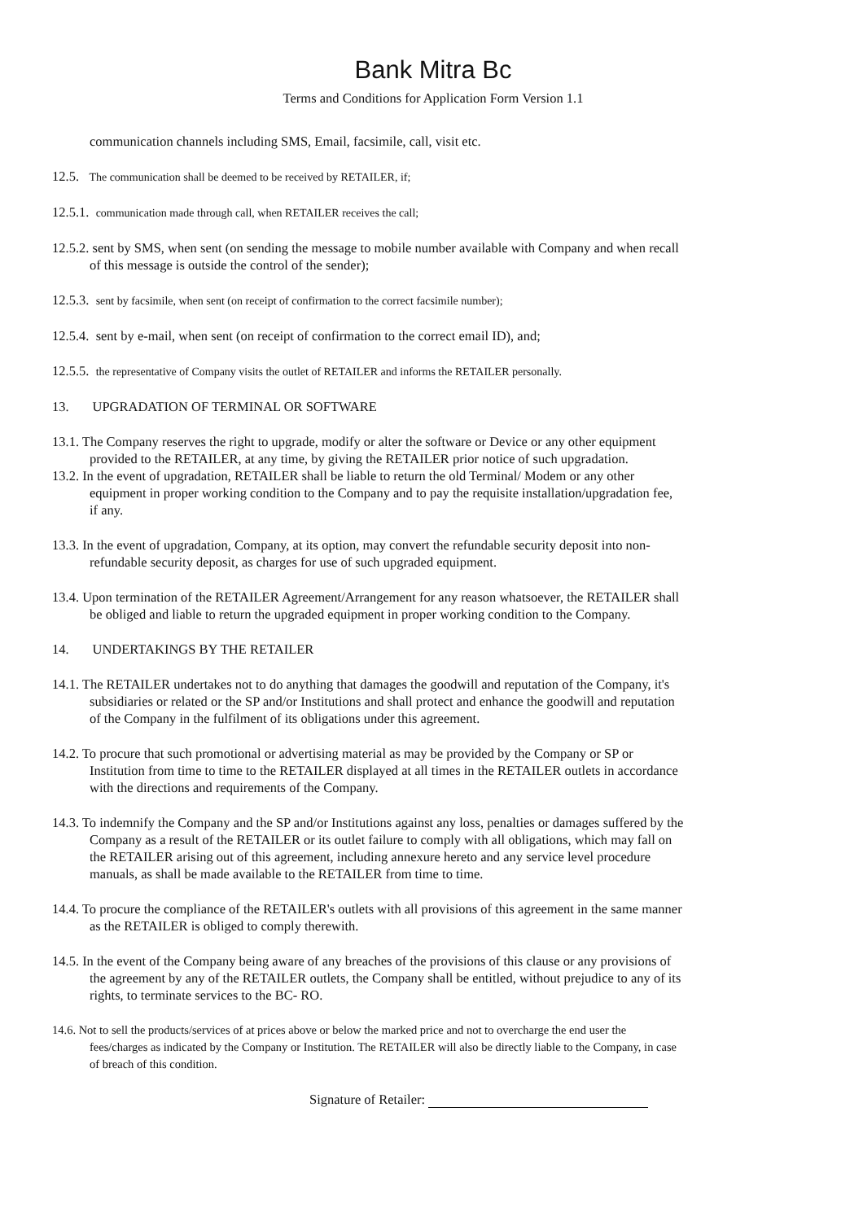Bank Mitra Bc
Terms and Conditions for Application Form Version 1.1
communication channels including SMS, Email, facsimile, call, visit etc.
12.5. The communication shall be deemed to be received by RETAILER, if;
12.5.1. communication made through call, when RETAILER receives the call;
12.5.2. sent by SMS, when sent (on sending the message to mobile number available with Company and when recall of this message is outside the control of the sender);
12.5.3. sent by facsimile, when sent (on receipt of confirmation to the correct facsimile number);
12.5.4. sent by e-mail, when sent (on receipt of confirmation to the correct email ID), and;
12.5.5. the representative of Company visits the outlet of RETAILER and informs the RETAILER personally.
13. UPGRADATION OF TERMINAL OR SOFTWARE
13.1. The Company reserves the right to upgrade, modify or alter the software or Device or any other equipment provided to the RETAILER, at any time, by giving the RETAILER prior notice of such upgradation.
13.2. In the event of upgradation, RETAILER shall be liable to return the old Terminal/ Modem or any other equipment in proper working condition to the Company and to pay the requisite installation/upgradation fee, if any.
13.3. In the event of upgradation, Company, at its option, may convert the refundable security deposit into non-refundable security deposit, as charges for use of such upgraded equipment.
13.4. Upon termination of the RETAILER Agreement/Arrangement for any reason whatsoever, the RETAILER shall be obliged and liable to return the upgraded equipment in proper working condition to the Company.
14. UNDERTAKINGS BY THE RETAILER
14.1. The RETAILER undertakes not to do anything that damages the goodwill and reputation of the Company, it's subsidiaries or related or the SP and/or Institutions and shall protect and enhance the goodwill and reputation of the Company in the fulfilment of its obligations under this agreement.
14.2. To procure that such promotional or advertising material as may be provided by the Company or SP or Institution from time to time to the RETAILER displayed at all times in the RETAILER outlets in accordance with the directions and requirements of the Company.
14.3. To indemnify the Company and the SP and/or Institutions against any loss, penalties or damages suffered by the Company as a result of the RETAILER or its outlet failure to comply with all obligations, which may fall on the RETAILER arising out of this agreement, including annexure hereto and any service level procedure manuals, as shall be made available to the RETAILER from time to time.
14.4. To procure the compliance of the RETAILER's outlets with all provisions of this agreement in the same manner as the RETAILER is obliged to comply therewith.
14.5. In the event of the Company being aware of any breaches of the provisions of this clause or any provisions of the agreement by any of the RETAILER outlets, the Company shall be entitled, without prejudice to any of its rights, to terminate services to the BC- RO.
14.6. Not to sell the products/services of at prices above or below the marked price and not to overcharge the end user the fees/charges as indicated by the Company or Institution. The RETAILER will also be directly liable to the Company, in case of breach of this condition.
Signature of Retailer: